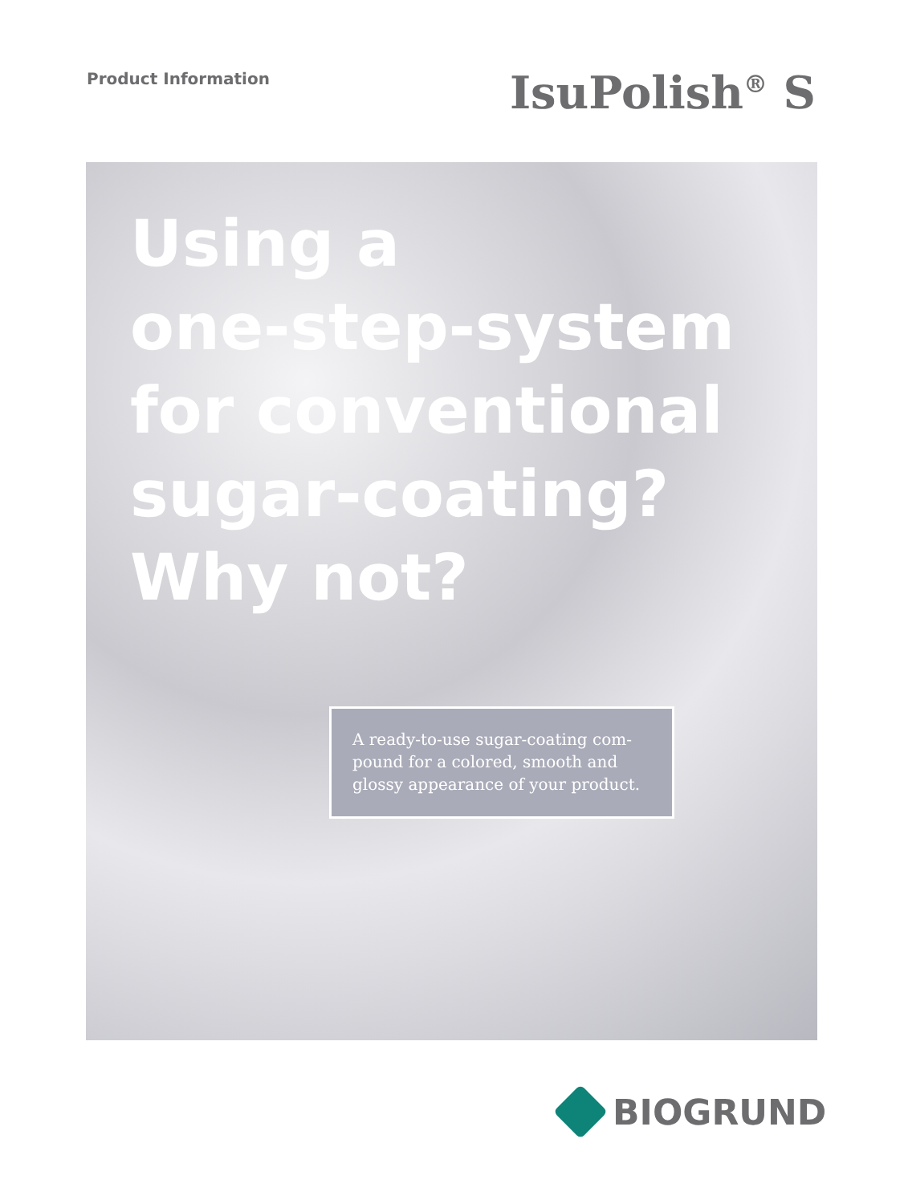Product Information
IsuPolish<sup>®</sup> S
Using a
one-step-system
for conventional
sugar-coating?
Why not?
A ready-to-use sugar-coating com-pound for a colored, smooth and glossy appearance of your product.
BIOGRUND